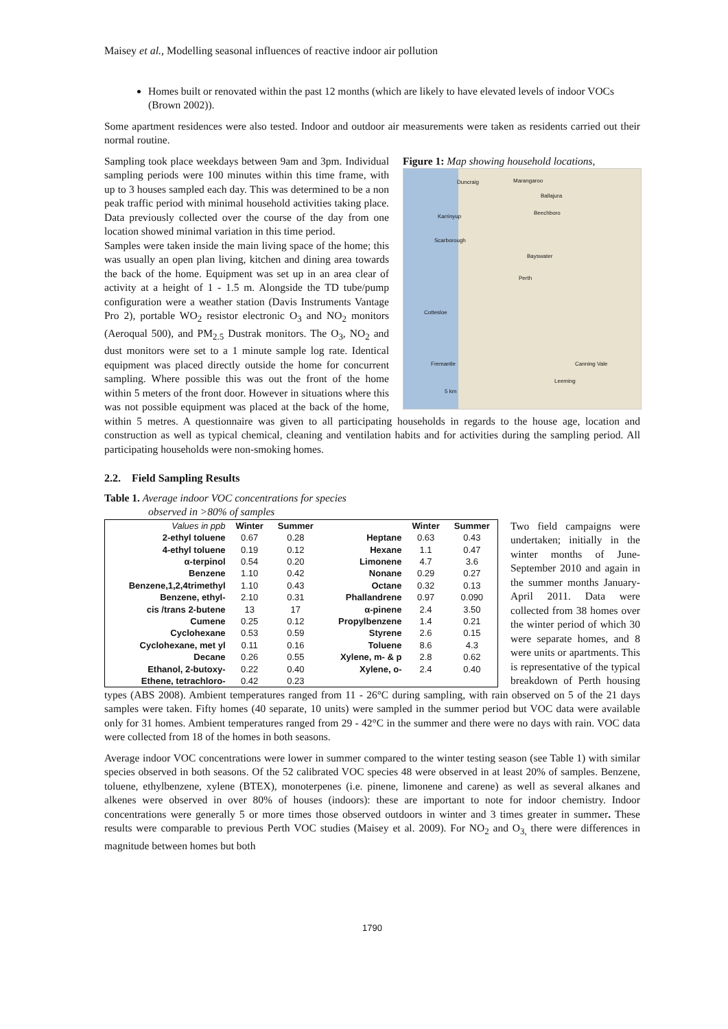Maisey et al., Modelling seasonal influences of reactive indoor air pollution
Homes built or renovated within the past 12 months (which are likely to have elevated levels of indoor VOCs (Brown 2002)).
Some apartment residences were also tested. Indoor and outdoor air measurements were taken as residents carried out their normal routine.
Figure 1: Map showing household locations,
Duncraig Marangaroo
Ballajura
Karrinyup
Beechboro
Scarborough
Bayswater
Perth
Cottesloe
Fremantle Canning Vale
Leeming
5 km
Sampling took place weekdays between 9am and 3pm. Individual sampling periods were 100 minutes within this time frame, with up to 3 houses sampled each day. This was determined to be a non peak traffic period with minimal household activities taking place. Data previously collected over the course of the day from one location showed minimal variation in this time period.
Samples were taken inside the main living space of the home; this was usually an open plan living, kitchen and dining area towards the back of the home. Equipment was set up in an area clear of activity at a height of 1 - 1.5 m. Alongside the TD tube/pump configuration were a weather station (Davis Instruments Vantage Pro 2), portable WO<sub>2</sub> resistor electronic O<sub>3</sub> and NO<sub>2</sub> monitors (Aeroqual 500), and PM<sub>2.5</sub> Dustrak monitors. The O<sub>3</sub>, NO<sub>2</sub> and dust monitors were set to a 1 minute sample log rate. Identical equipment was placed directly outside the home for concurrent sampling. Where possible this was out the front of the home within 5 meters of the front door. However in situations where this was not possible equipment was placed at the back of the home, within 5 metres. A questionnaire was given to all participating households in regards to the house age, location and construction as well as typical chemical, cleaning and ventilation habits and for activities during the sampling period. All participating households were non-smoking homes.
2.2. Field Sampling Results
Table 1. Average indoor VOC concentrations for species
observed in >80% of samples
| Values in ppb | Winter | Summer | | Winter | Summer |
| 2-ethyl toluene | 0.67 | 0.28 | Heptane | 0.63 | 0.43 |
| 4-ethyl toluene | 0.19 | 0.12 | Hexane | 1.1 | 0.47 |
| α-terpinol | 0.54 | 0.20 | Limonene | 4.7 | 3.6 |
| Benzene | 1.10 | 0.42 | Nonane | 0.29 | 0.27 |
| Benzene,1,2,4trimethyl | 1.10 | 0.43 | Octane | 0.32 | 0.13 |
| Benzene, ethyl- | 2.10 | 0.31 | Phallandrene | 0.97 | 0.090 |
| cis /trans 2-butene | 13 | 17 | α-pinene | 2.4 | 3.50 |
| Cumene | 0.25 | 0.12 | Propylbenzene | 1.4 | 0.21 |
| Cyclohexane | 0.53 | 0.59 | Styrene | 2.6 | 0.15 |
| Cyclohexane, met yl | 0.11 | 0.16 | Toluene | 8.6 | 4.3 |
| Decane | 0.26 | 0.55 | Xylene, m- & p | 2.8 | 0.62 |
| Ethanol, 2-butoxy- | 0.22 | 0.40 | Xylene, o- | 2.4 | 0.40 |
| Ethene, tetrachloro- | 0.42 | 0.23 | | | |
Two field campaigns were undertaken; initially in the winter months of June-September 2010 and again in the summer months January-April 2011. Data were collected from 38 homes over the winter period of which 30 were separate homes, and 8 were units or apartments. This is representative of the typical breakdown of Perth housing types (ABS 2008). Ambient temperatures ranged from 11 - 26°C during sampling, with rain observed on 5 of the 21 days samples were taken. Fifty homes (40 separate, 10 units) were sampled in the summer period but VOC data were available only for 31 homes. Ambient temperatures ranged from 29 - 42°C in the summer and there were no days with rain. VOC data were collected from 18 of the homes in both seasons.
Average indoor VOC concentrations were lower in summer compared to the winter testing season (see Table 1) with similar species observed in both seasons. Of the 52 calibrated VOC species 48 were observed in at least 20% of samples. Benzene, toluene, ethylbenzene, xylene (BTEX), monoterpenes (i.e. pinene, limonene and carene) as well as several alkanes and alkenes were observed in over 80% of houses (indoors): these are important to note for indoor chemistry. Indoor concentrations were generally 5 or more times those observed outdoors in winter and 3 times greater in summer. These results were comparable to previous Perth VOC studies (Maisey et al. 2009). For NO<sub>2</sub> and O<sub>3,</sub> there were differences in magnitude between homes but both
1790